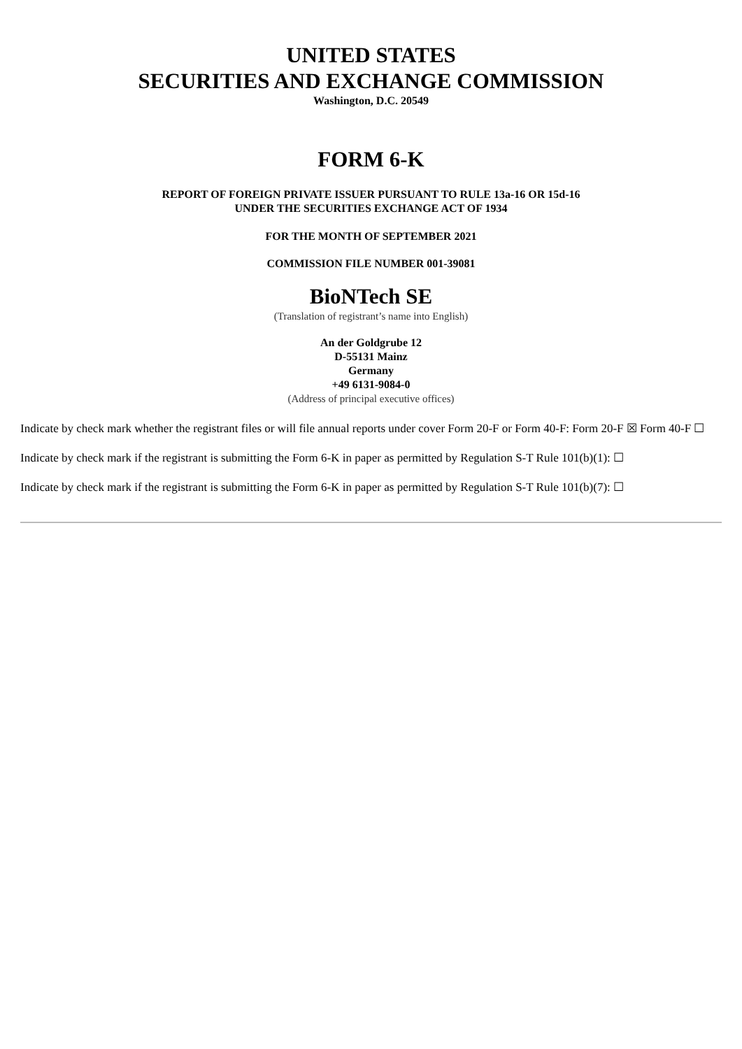UNITED STATES
SECURITIES AND EXCHANGE COMMISSION
Washington, D.C. 20549
FORM 6-K
REPORT OF FOREIGN PRIVATE ISSUER PURSUANT TO RULE 13a-16 OR 15d-16
UNDER THE SECURITIES EXCHANGE ACT OF 1934
FOR THE MONTH OF SEPTEMBER 2021
COMMISSION FILE NUMBER 001-39081
BioNTech SE
(Translation of registrant’s name into English)
An der Goldgrube 12
D-55131 Mainz
Germany
+49 6131-9084-0
(Address of principal executive offices)
Indicate by check mark whether the registrant files or will file annual reports under cover Form 20-F or Form 40-F: Form 20-F ☒ Form 40-F ☐
Indicate by check mark if the registrant is submitting the Form 6-K in paper as permitted by Regulation S-T Rule 101(b)(1): ☐
Indicate by check mark if the registrant is submitting the Form 6-K in paper as permitted by Regulation S-T Rule 101(b)(7): ☐